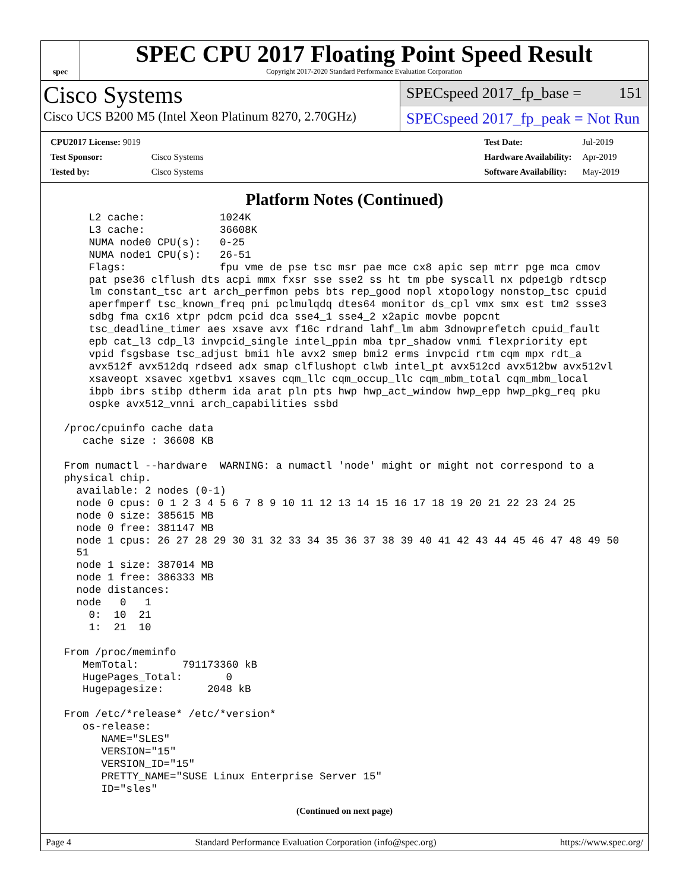spec
SPEC CPU 2017 Floating Point Speed Result
Copyright 2017-2020 Standard Performance Evaluation Corporation
Cisco Systems
Cisco UCS B200 M5 (Intel Xeon Platinum 8270, 2.70GHz)
SPECspeed 2017_fp_base = 151
SPECspeed 2017_fp_peak = Not Run
| CPU2017 License: 9019 | |
| Test Sponsor: | Cisco Systems |
| Tested by: | Cisco Systems |
| Test Date: | Jul-2019 |
| Hardware Availability: | Apr-2019 |
| Software Availability: | May-2019 |
Platform Notes (Continued)
     L2 cache:            1024K
     L3 cache:            36608K
     NUMA node0 CPU(s):   0-25
     NUMA node1 CPU(s):   26-51
     Flags:               fpu vme de pse tsc msr pae mce cx8 apic sep mtrr pge mca cmov
     pat pse36 clflush dts acpi mmx fxsr sse sse2 ss ht tm pbe syscall nx pdpe1gb rdtscp
     lm constant_tsc art arch_perfmon pebs bts rep_good nopl xtopology nonstop_tsc cpuid
     aperfmperf tsc_known_freq pni pclmulqdq dtes64 monitor ds_cpl vmx smx est tm2 ssse3
     sdbg fma cx16 xtpr pdcm pcid dca sse4_1 sse4_2 x2apic movbe popcnt
     tsc_deadline_timer aes xsave avx f16c rdrand lahf_lm abm 3dnowprefetch cpuid_fault
     epb cat_l3 cdp_l3 invpcid_single intel_ppin mba tpr_shadow vnmi flexpriority ept
     vpid fsgsbase tsc_adjust bmi1 hle avx2 smep bmi2 erms invpcid rtm cqm mpx rdt_a
     avx512f avx512dq rdseed adx smap clflushopt clwb intel_pt avx512cd avx512bw avx512vl
     xsaveopt xsavec xgetbv1 xsaves cqm_llc cqm_occup_llc cqm_mbm_total cqm_mbm_local
     ibpb ibrs stibp dtherm ida arat pln pts hwp hwp_act_window hwp_epp hwp_pkg_req pku
     ospke avx512_vnni arch_capabilities ssbd

 /proc/cpuinfo cache data
    cache size : 36608 KB

 From numactl --hardware  WARNING: a numactl 'node' might or might not correspond to a
 physical chip.
   available: 2 nodes (0-1)
   node 0 cpus: 0 1 2 3 4 5 6 7 8 9 10 11 12 13 14 15 16 17 18 19 20 21 22 23 24 25
   node 0 size: 385615 MB
   node 0 free: 381147 MB
   node 1 cpus: 26 27 28 29 30 31 32 33 34 35 36 37 38 39 40 41 42 43 44 45 46 47 48 49 50
   51
   node 1 size: 387014 MB
   node 1 free: 386333 MB
   node distances:
   node   0   1
     0:  10  21
     1:  21  10

 From /proc/meminfo
    MemTotal:       791173360 kB
    HugePages_Total:       0
    Hugepagesize:       2048 kB

 From /etc/*release* /etc/*version*
    os-release:
       NAME="SLES"
       VERSION="15"
       VERSION_ID="15"
       PRETTY_NAME="SUSE Linux Enterprise Server 15"
       ID="sles"
(Continued on next page)
Page 4 Standard Performance Evaluation Corporation (info@spec.org) https://www.spec.org/